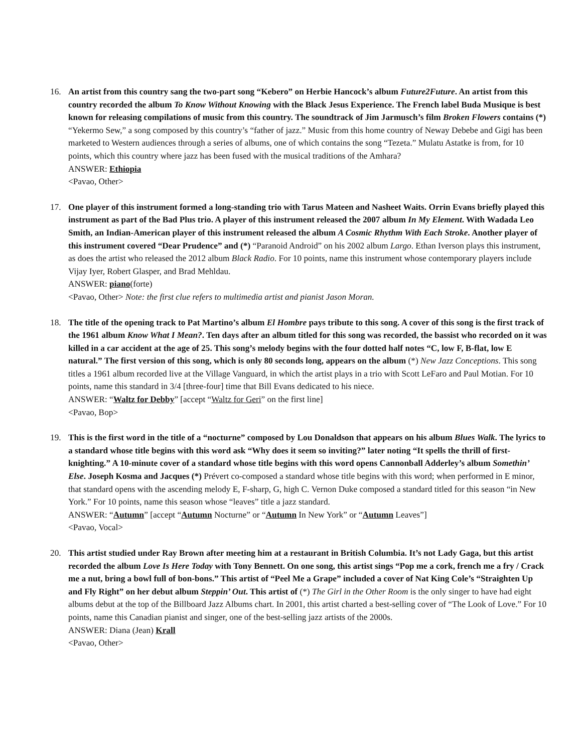16. An artist from this country sang the two-part song “Kebero” on Herbie Hancock’s album Future2Future. An artist from this country recorded the album To Know Without Knowing with the Black Jesus Experience. The French label Buda Musique is best known for releasing compilations of music from this country. The soundtrack of Jim Jarmusch’s film Broken Flowers contains (*) “Yekermo Sew,” a song composed by this country’s “father of jazz.” Music from this home country of Neway Debebe and Gigi has been marketed to Western audiences through a series of albums, one of which contains the song “Tezeta.” Mulatu Astatke is from, for 10 points, which this country where jazz has been fused with the musical traditions of the Amhara?
ANSWER: Ethiopia
<Pavao, Other>
17. One player of this instrument formed a long-standing trio with Tarus Mateen and Nasheet Waits. Orrin Evans briefly played this instrument as part of the Bad Plus trio. A player of this instrument released the 2007 album In My Element. With Wadada Leo Smith, an Indian-American player of this instrument released the album A Cosmic Rhythm With Each Stroke. Another player of this instrument covered “Dear Prudence” and (*) “Paranoid Android” on his 2002 album Largo. Ethan Iverson plays this instrument, as does the artist who released the 2012 album Black Radio. For 10 points, name this instrument whose contemporary players include Vijay Iyer, Robert Glasper, and Brad Mehldau.
ANSWER: piano(forte)
<Pavao, Other> Note: the first clue refers to multimedia artist and pianist Jason Moran.
18. The title of the opening track to Pat Martino’s album El Hombre pays tribute to this song. A cover of this song is the first track of the 1961 album Know What I Mean?. Ten days after an album titled for this song was recorded, the bassist who recorded on it was killed in a car accident at the age of 25. This song’s melody begins with the four dotted half notes “C, low F, B-flat, low E natural.” The first version of this song, which is only 80 seconds long, appears on the album (*) New Jazz Conceptions. This song titles a 1961 album recorded live at the Village Vanguard, in which the artist plays in a trio with Scott LeFaro and Paul Motian. For 10 points, name this standard in 3/4 [three-four] time that Bill Evans dedicated to his niece.
ANSWER: “Waltz for Debby” [accept “Waltz for Geri” on the first line]
<Pavao, Bop>
19. This is the first word in the title of a “nocturne” composed by Lou Donaldson that appears on his album Blues Walk. The lyrics to a standard whose title begins with this word ask “Why does it seem so inviting?” later noting “It spells the thrill of first-knighting.” A 10-minute cover of a standard whose title begins with this word opens Cannonball Adderley’s album Somethin’ Else. Joseph Kosma and Jacques (*) Prévert co-composed a standard whose title begins with this word; when performed in E minor, that standard opens with the ascending melody E, F-sharp, G, high C. Vernon Duke composed a standard titled for this season “in New York.” For 10 points, name this season whose “leaves” title a jazz standard.
ANSWER: “Autumn” [accept “Autumn Nocturne” or “Autumn In New York” or “Autumn Leaves”]
<Pavao, Vocal>
20. This artist studied under Ray Brown after meeting him at a restaurant in British Columbia. It’s not Lady Gaga, but this artist recorded the album Love Is Here Today with Tony Bennett. On one song, this artist sings “Pop me a cork, french me a fry / Crack me a nut, bring a bowl full of bon-bons.” This artist of “Peel Me a Grape” included a cover of Nat King Cole’s “Straighten Up and Fly Right” on her debut album Steppin’ Out. This artist of (*) The Girl in the Other Room is the only singer to have had eight albums debut at the top of the Billboard Jazz Albums chart. In 2001, this artist charted a best-selling cover of “The Look of Love.” For 10 points, name this Canadian pianist and singer, one of the best-selling jazz artists of the 2000s.
ANSWER: Diana (Jean) Krall
<Pavao, Other>